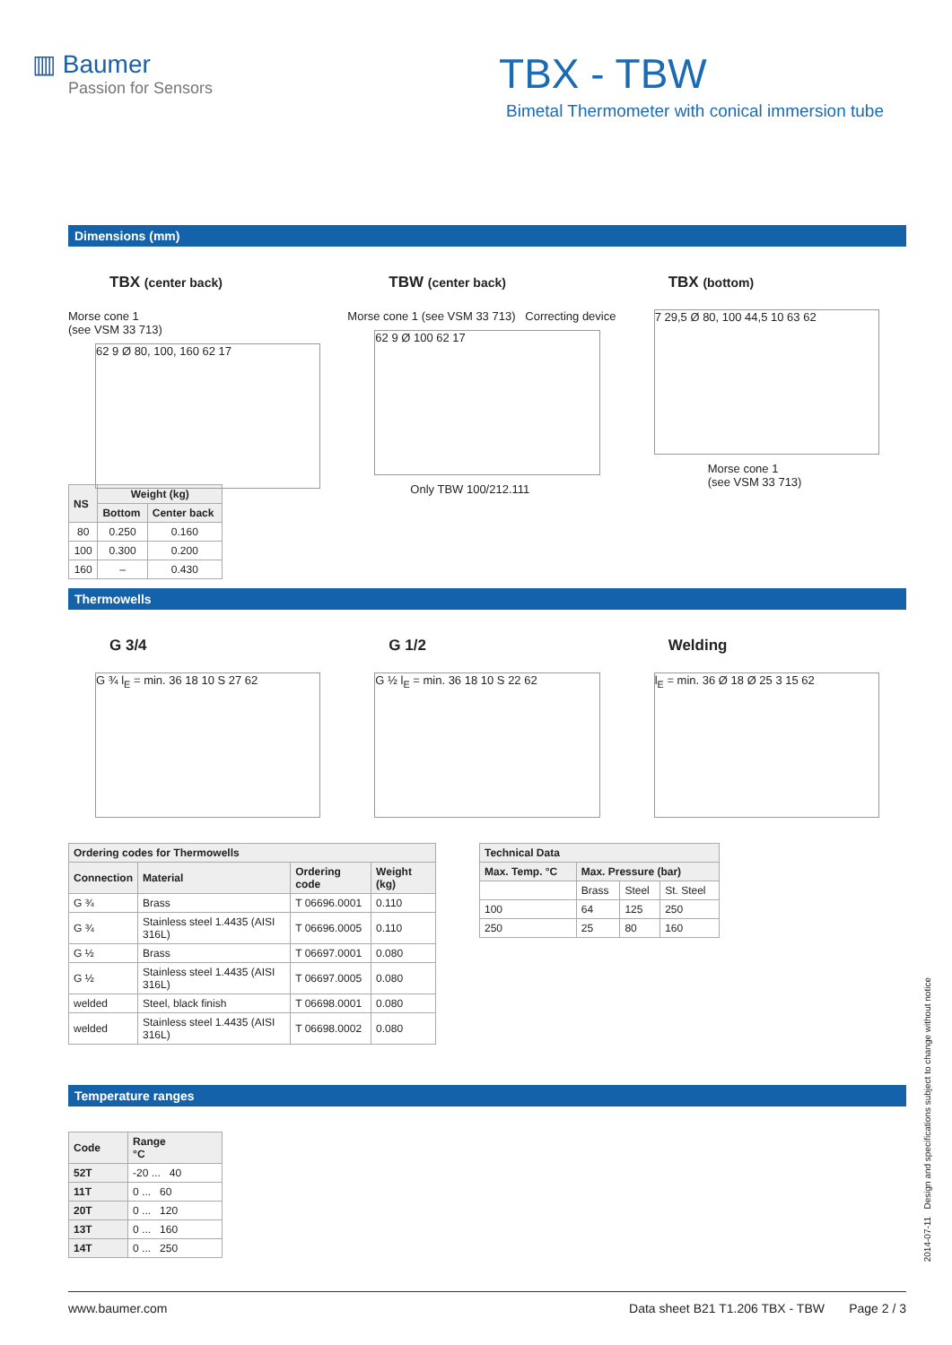▥ Baumer
Passion for Sensors
TBX - TBW
Bimetal Thermometer with conical immersion tube
Dimensions (mm)
TBX (center back)
Morse cone 1
(see VSM 33 713)
62 9 Ø 80, 100, 160 62 17
TBW (center back)
Morse cone 1 (see VSM 33 713) Correcting device
62 9 Ø 100 62 17
Only TBW 100/212.111
TBX (bottom)
7 29,5 Ø 80, 100 44,5 10 63 62
Morse cone 1
(see VSM 33 713)
| NS | Weight (kg) | |
| --- | --- | --- |
| | Bottom | Center back |
| 80 | 0.250 | 0.160 |
| 100 | 0.300 | 0.200 |
| 160 | – | 0.430 |
Thermowells
G 3/4
G ¾ l<sub>E</sub> = min. 36 18 10 S 27 62
G 1/2
G ½ l<sub>E</sub> = min. 36 18 10 S 22 62
Welding
l<sub>E</sub> = min. 36 Ø 18 Ø 25 3 15 62
| Ordering codes for Thermowells | | | |
| --- | --- | --- | --- |
| Connection | Material | Ordering code | Weight (kg) |
| G ¾ | Brass | T 06696.0001 | 0.110 |
| G ¾ | Stainless steel 1.4435 (AISI 316L) | T 06696.0005 | 0.110 |
| G ½ | Brass | T 06697.0001 | 0.080 |
| G ½ | Stainless steel 1.4435 (AISI 316L) | T 06697.0005 | 0.080 |
| welded | Steel, black finish | T 06698.0001 | 0.080 |
| welded | Stainless steel 1.4435 (AISI 316L) | T 06698.0002 | 0.080 |
| Technical Data | | | |
| --- | --- | --- | --- |
| Max. Temp. °C | Max. Pressure (bar) | | |
| | Brass | Steel | St. Steel |
| 100 | 64 | 125 | 250 |
| 250 | 25 | 80 | 160 |
Temperature ranges
| Code | Range °C |
| --- | --- |
| 52T | -20 ... 40 |
| 11T | 0 ... 60 |
| 20T | 0 ... 120 |
| 13T | 0 ... 160 |
| 14T | 0 ... 250 |
2014-07-11 Design and specifications subject to change without notice
www.baumer.com Data sheet B21 T1.206 TBX - TBW Page 2 / 3